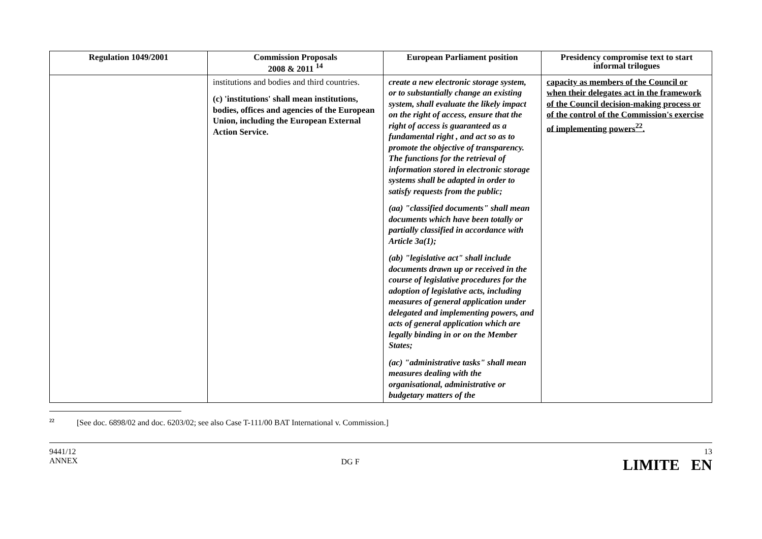| Regulation 1049/2001 | Commission Proposals 2008 & 2011 <sup>14</sup> | European Parliament position | Presidency compromise text to start informal trilogues |
| --- | --- | --- | --- |
| | institutions and bodies and third countries. (c) 'institutions' shall mean institutions, bodies, offices and agencies of the European Union, including the European External Action Service. | create a new electronic storage system, or to substantially change an existing system, shall evaluate the likely impact on the right of access, ensure that the right of access is guaranteed as a fundamental right , and act so as to promote the objective of transparency. The functions for the retrieval of information stored in electronic storage systems shall be adapted in order to satisfy requests from the public; (aa) "classified documents" shall mean documents which have been totally or partially classified in accordance with Article 3a(1); (ab) "legislative act" shall include documents drawn up or received in the course of legislative procedures for the adoption of legislative acts, including measures of general application under delegated and implementing powers, and acts of general application which are legally binding in or on the Member States; (ac) "administrative tasks" shall mean measures dealing with the organisational, administrative or budgetary matters of the | capacity as members of the Council or when their delegates act in the framework of the Council decision-making process or of the control of the Commission's exercise of implementing powers<sup>22</sup>. |
<sup>22</sup> [See doc. 6898/02 and doc. 6203/02; see also Case T-111/00 BAT International v. Commission.]
9441/12
ANNEX
DG F
13
LIMITE EN